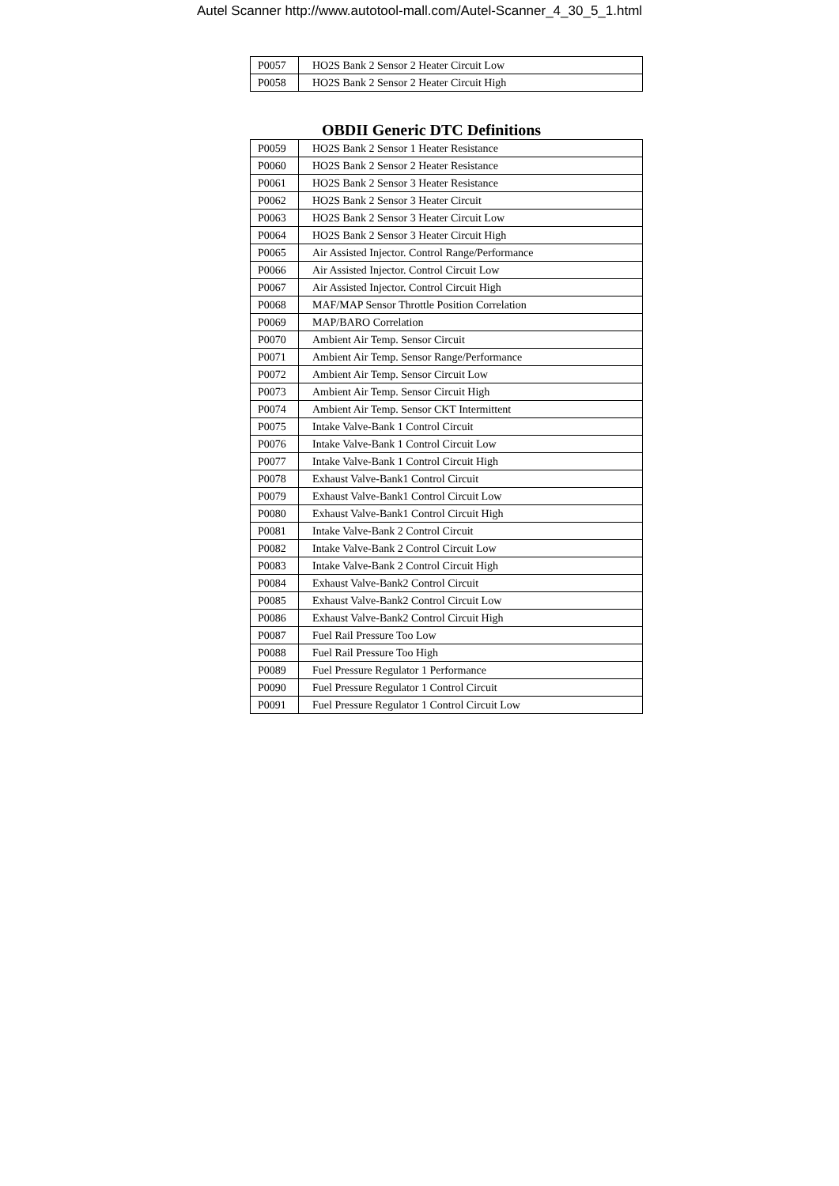Autel Scanner http://www.autotool-mall.com/Autel-Scanner_4_30_5_1.html
| P0057 | HO2S Bank 2 Sensor 2 Heater Circuit Low |
| P0058 | HO2S Bank 2 Sensor 2 Heater Circuit High |
OBDII Generic DTC Definitions
| P0059 | HO2S Bank 2 Sensor 1 Heater Resistance |
| P0060 | HO2S Bank 2 Sensor 2 Heater Resistance |
| P0061 | HO2S Bank 2 Sensor 3 Heater Resistance |
| P0062 | HO2S Bank 2 Sensor 3 Heater Circuit |
| P0063 | HO2S Bank 2 Sensor 3 Heater Circuit Low |
| P0064 | HO2S Bank 2 Sensor 3 Heater Circuit High |
| P0065 | Air Assisted Injector. Control Range/Performance |
| P0066 | Air Assisted Injector. Control Circuit Low |
| P0067 | Air Assisted Injector. Control Circuit High |
| P0068 | MAF/MAP Sensor Throttle Position Correlation |
| P0069 | MAP/BARO Correlation |
| P0070 | Ambient Air Temp. Sensor Circuit |
| P0071 | Ambient Air Temp. Sensor Range/Performance |
| P0072 | Ambient Air Temp. Sensor Circuit Low |
| P0073 | Ambient Air Temp. Sensor Circuit High |
| P0074 | Ambient Air Temp. Sensor CKT Intermittent |
| P0075 | Intake Valve-Bank 1 Control Circuit |
| P0076 | Intake Valve-Bank 1 Control Circuit Low |
| P0077 | Intake Valve-Bank 1 Control Circuit High |
| P0078 | Exhaust Valve-Bank1 Control Circuit |
| P0079 | Exhaust Valve-Bank1 Control Circuit Low |
| P0080 | Exhaust Valve-Bank1 Control Circuit High |
| P0081 | Intake Valve-Bank 2 Control Circuit |
| P0082 | Intake Valve-Bank 2 Control Circuit Low |
| P0083 | Intake Valve-Bank 2 Control Circuit High |
| P0084 | Exhaust Valve-Bank2 Control Circuit |
| P0085 | Exhaust Valve-Bank2 Control Circuit Low |
| P0086 | Exhaust Valve-Bank2 Control Circuit High |
| P0087 | Fuel Rail Pressure Too Low |
| P0088 | Fuel Rail Pressure Too High |
| P0089 | Fuel Pressure Regulator 1 Performance |
| P0090 | Fuel Pressure Regulator 1 Control Circuit |
| P0091 | Fuel Pressure Regulator 1 Control Circuit Low |